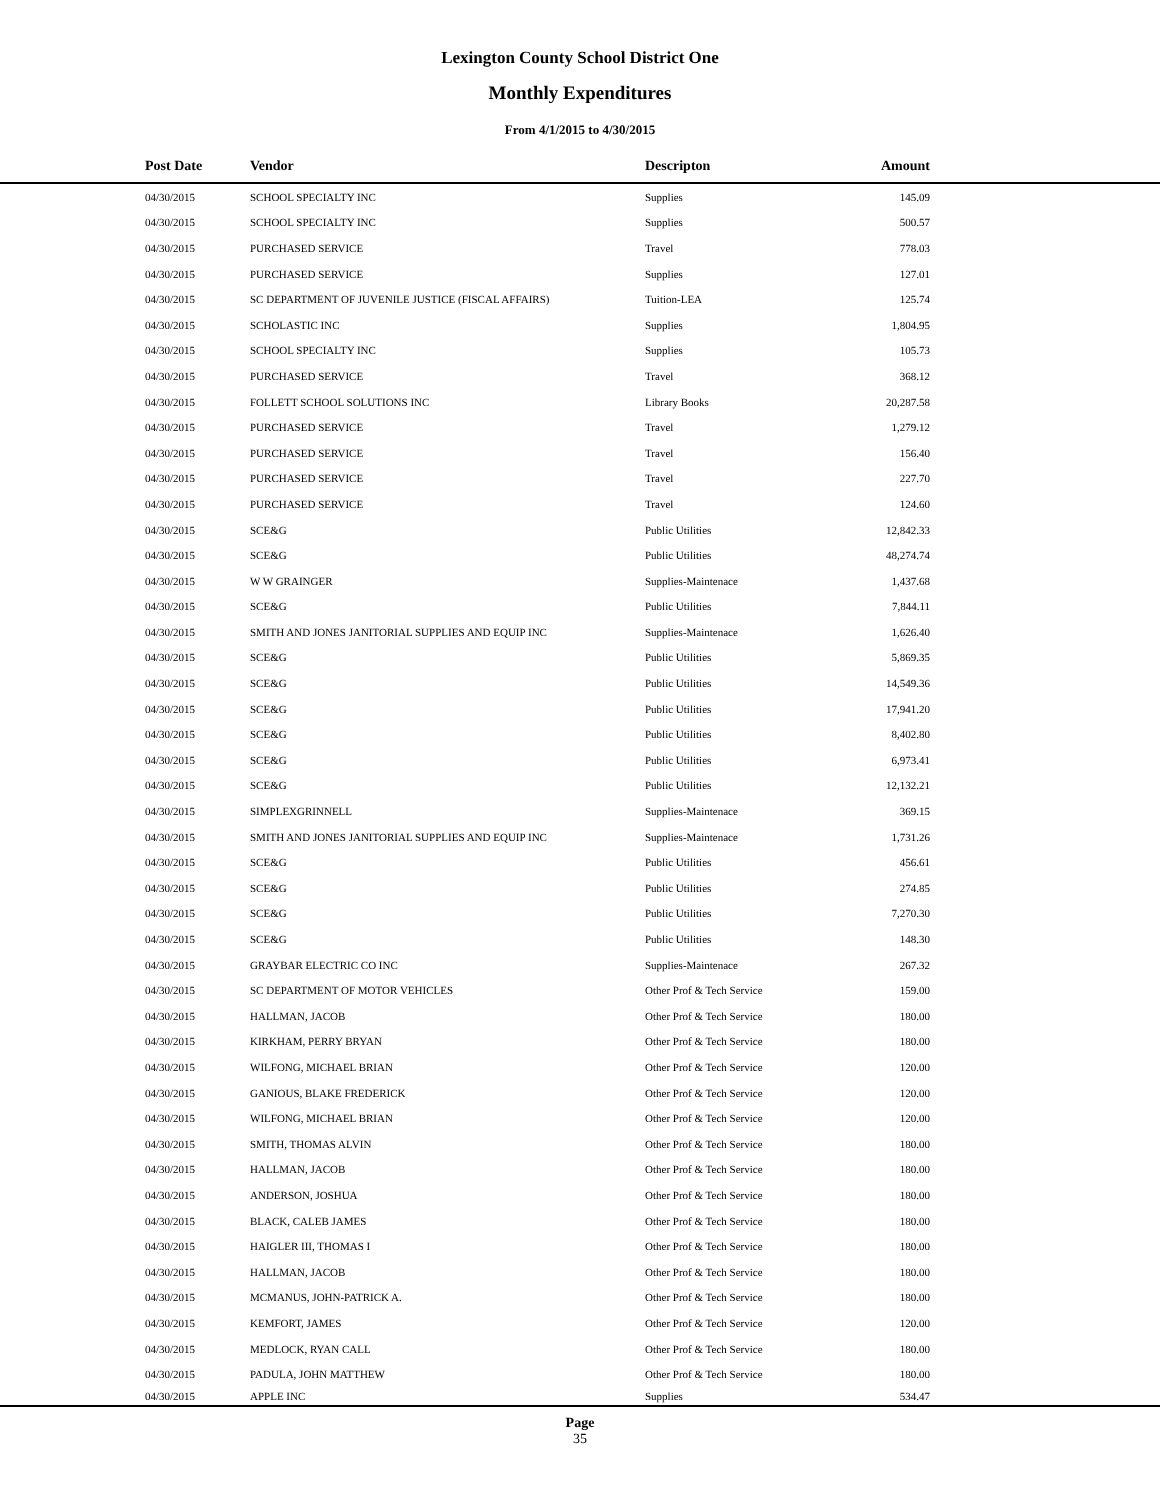Lexington County School District One
Monthly Expenditures
From 4/1/2015 to 4/30/2015
| Post Date | Vendor | Descripton | Amount | |
| --- | --- | --- | --- | --- |
| 04/30/2015 | SCHOOL SPECIALTY INC | Supplies | 145.09 | |
| 04/30/2015 | SCHOOL SPECIALTY INC | Supplies | 500.57 | |
| 04/30/2015 | PURCHASED SERVICE | Travel | 778.03 | |
| 04/30/2015 | PURCHASED SERVICE | Supplies | 127.01 | |
| 04/30/2015 | SC DEPARTMENT OF JUVENILE JUSTICE (FISCAL AFFAIRS) | Tuition-LEA | 125.74 | |
| 04/30/2015 | SCHOLASTIC INC | Supplies | 1,804.95 | |
| 04/30/2015 | SCHOOL SPECIALTY INC | Supplies | 105.73 | |
| 04/30/2015 | PURCHASED SERVICE | Travel | 368.12 | |
| 04/30/2015 | FOLLETT SCHOOL SOLUTIONS INC | Library Books | 20,287.58 | |
| 04/30/2015 | PURCHASED SERVICE | Travel | 1,279.12 | |
| 04/30/2015 | PURCHASED SERVICE | Travel | 156.40 | |
| 04/30/2015 | PURCHASED SERVICE | Travel | 227.70 | |
| 04/30/2015 | PURCHASED SERVICE | Travel | 124.60 | |
| 04/30/2015 | SCE&G | Public Utilities | 12,842.33 | |
| 04/30/2015 | SCE&G | Public Utilities | 48,274.74 | |
| 04/30/2015 | W W GRAINGER | Supplies-Maintenace | 1,437.68 | |
| 04/30/2015 | SCE&G | Public Utilities | 7,844.11 | |
| 04/30/2015 | SMITH AND JONES JANITORIAL SUPPLIES AND EQUIP INC | Supplies-Maintenace | 1,626.40 | |
| 04/30/2015 | SCE&G | Public Utilities | 5,869.35 | |
| 04/30/2015 | SCE&G | Public Utilities | 14,549.36 | |
| 04/30/2015 | SCE&G | Public Utilities | 17,941.20 | |
| 04/30/2015 | SCE&G | Public Utilities | 8,402.80 | |
| 04/30/2015 | SCE&G | Public Utilities | 6,973.41 | |
| 04/30/2015 | SCE&G | Public Utilities | 12,132.21 | |
| 04/30/2015 | SIMPLEXGRINNELL | Supplies-Maintenace | 369.15 | |
| 04/30/2015 | SMITH AND JONES JANITORIAL SUPPLIES AND EQUIP INC | Supplies-Maintenace | 1,731.26 | |
| 04/30/2015 | SCE&G | Public Utilities | 456.61 | |
| 04/30/2015 | SCE&G | Public Utilities | 274.85 | |
| 04/30/2015 | SCE&G | Public Utilities | 7,270.30 | |
| 04/30/2015 | SCE&G | Public Utilities | 148.30 | |
| 04/30/2015 | GRAYBAR ELECTRIC CO INC | Supplies-Maintenace | 267.32 | |
| 04/30/2015 | SC DEPARTMENT OF MOTOR VEHICLES | Other Prof & Tech Service | 159.00 | |
| 04/30/2015 | HALLMAN, JACOB | Other Prof & Tech Service | 180.00 | |
| 04/30/2015 | KIRKHAM, PERRY BRYAN | Other Prof & Tech Service | 180.00 | |
| 04/30/2015 | WILFONG, MICHAEL BRIAN | Other Prof & Tech Service | 120.00 | |
| 04/30/2015 | GANIOUS, BLAKE FREDERICK | Other Prof & Tech Service | 120.00 | |
| 04/30/2015 | WILFONG, MICHAEL BRIAN | Other Prof & Tech Service | 120.00 | |
| 04/30/2015 | SMITH, THOMAS ALVIN | Other Prof & Tech Service | 180.00 | |
| 04/30/2015 | HALLMAN, JACOB | Other Prof & Tech Service | 180.00 | |
| 04/30/2015 | ANDERSON, JOSHUA | Other Prof & Tech Service | 180.00 | |
| 04/30/2015 | BLACK, CALEB JAMES | Other Prof & Tech Service | 180.00 | |
| 04/30/2015 | HAIGLER III, THOMAS I | Other Prof & Tech Service | 180.00 | |
| 04/30/2015 | HALLMAN, JACOB | Other Prof & Tech Service | 180.00 | |
| 04/30/2015 | MCMANUS, JOHN-PATRICK A. | Other Prof & Tech Service | 180.00 | |
| 04/30/2015 | KEMFORT, JAMES | Other Prof & Tech Service | 120.00 | |
| 04/30/2015 | MEDLOCK, RYAN CALL | Other Prof & Tech Service | 180.00 | |
| 04/30/2015 | PADULA, JOHN MATTHEW | Other Prof & Tech Service | 180.00 | |
| 04/30/2015 | APPLE INC | Supplies | 534.47 | |
Page
35